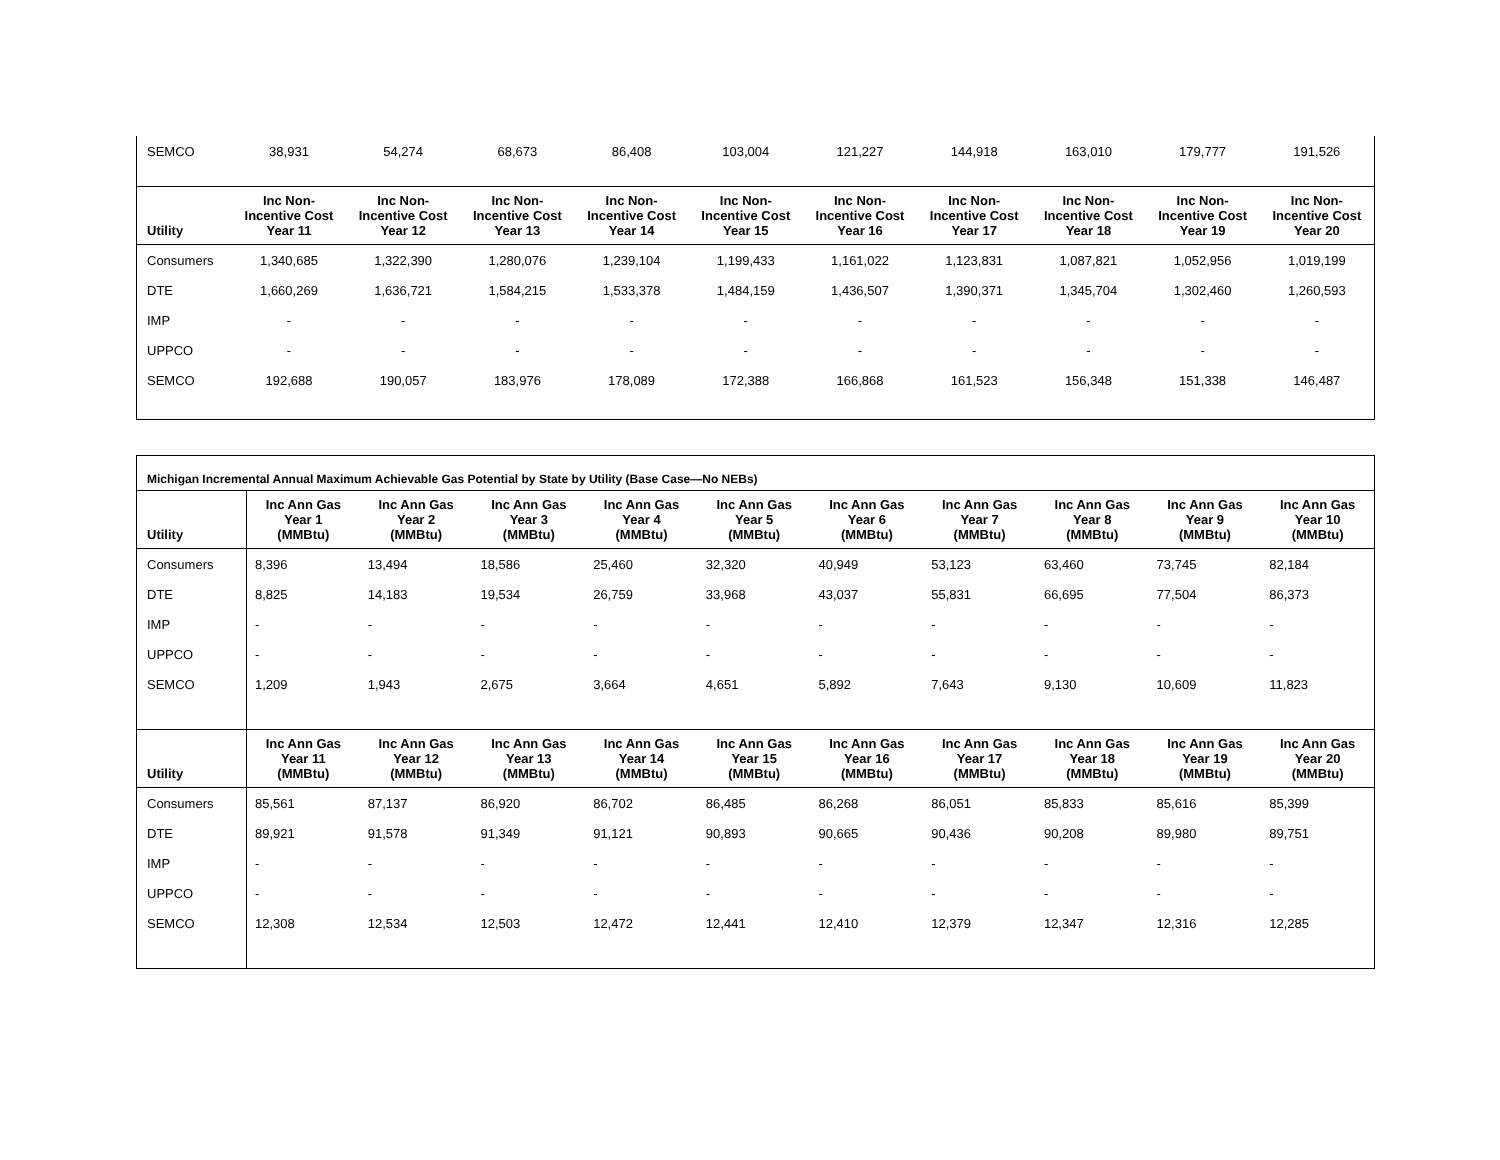| SEMCO | 38,931 | 54,274 | 68,673 | 86,408 | 103,004 | 121,227 | 144,918 | 163,010 | 179,777 | 191,526 |
| Utility | Inc Non- Incentive Cost Year 11 | Inc Non- Incentive Cost Year 12 | Inc Non- Incentive Cost Year 13 | Inc Non- Incentive Cost Year 14 | Inc Non- Incentive Cost Year 15 | Inc Non- Incentive Cost Year 16 | Inc Non- Incentive Cost Year 17 | Inc Non- Incentive Cost Year 18 | Inc Non- Incentive Cost Year 19 | Inc Non- Incentive Cost Year 20 |
| Consumers | 1,340,685 | 1,322,390 | 1,280,076 | 1,239,104 | 1,199,433 | 1,161,022 | 1,123,831 | 1,087,821 | 1,052,956 | 1,019,199 |
| DTE | 1,660,269 | 1,636,721 | 1,584,215 | 1,533,378 | 1,484,159 | 1,436,507 | 1,390,371 | 1,345,704 | 1,302,460 | 1,260,593 |
| IMP | - | - | - | - | - | - | - | - | - | - |
| UPPCO | - | - | - | - | - | - | - | - | - | - |
| SEMCO | 192,688 | 190,057 | 183,976 | 178,089 | 172,388 | 166,868 | 161,523 | 156,348 | 151,338 | 146,487 |
| Michigan Incremental Annual Maximum Achievable Gas Potential by State by Utility (Base Case—No NEBs) | | | | | | | | | | |
| Utility | Inc Ann Gas Year 1 (MMBtu) | Inc Ann Gas Year 2 (MMBtu) | Inc Ann Gas Year 3 (MMBtu) | Inc Ann Gas Year 4 (MMBtu) | Inc Ann Gas Year 5 (MMBtu) | Inc Ann Gas Year 6 (MMBtu) | Inc Ann Gas Year 7 (MMBtu) | Inc Ann Gas Year 8 (MMBtu) | Inc Ann Gas Year 9 (MMBtu) | Inc Ann Gas Year 10 (MMBtu) |
| Consumers | 8,396 | 13,494 | 18,586 | 25,460 | 32,320 | 40,949 | 53,123 | 63,460 | 73,745 | 82,184 |
| DTE | 8,825 | 14,183 | 19,534 | 26,759 | 33,968 | 43,037 | 55,831 | 66,695 | 77,504 | 86,373 |
| IMP | - | - | - | - | - | - | - | - | - | - |
| UPPCO | - | - | - | - | - | - | - | - | - | - |
| SEMCO | 1,209 | 1,943 | 2,675 | 3,664 | 4,651 | 5,892 | 7,643 | 9,130 | 10,609 | 11,823 |
| Utility | Inc Ann Gas Year 11 (MMBtu) | Inc Ann Gas Year 12 (MMBtu) | Inc Ann Gas Year 13 (MMBtu) | Inc Ann Gas Year 14 (MMBtu) | Inc Ann Gas Year 15 (MMBtu) | Inc Ann Gas Year 16 (MMBtu) | Inc Ann Gas Year 17 (MMBtu) | Inc Ann Gas Year 18 (MMBtu) | Inc Ann Gas Year 19 (MMBtu) | Inc Ann Gas Year 20 (MMBtu) |
| Consumers | 85,561 | 87,137 | 86,920 | 86,702 | 86,485 | 86,268 | 86,051 | 85,833 | 85,616 | 85,399 |
| DTE | 89,921 | 91,578 | 91,349 | 91,121 | 90,893 | 90,665 | 90,436 | 90,208 | 89,980 | 89,751 |
| IMP | - | - | - | - | - | - | - | - | - | - |
| UPPCO | - | - | - | - | - | - | - | - | - | - |
| SEMCO | 12,308 | 12,534 | 12,503 | 12,472 | 12,441 | 12,410 | 12,379 | 12,347 | 12,316 | 12,285 |